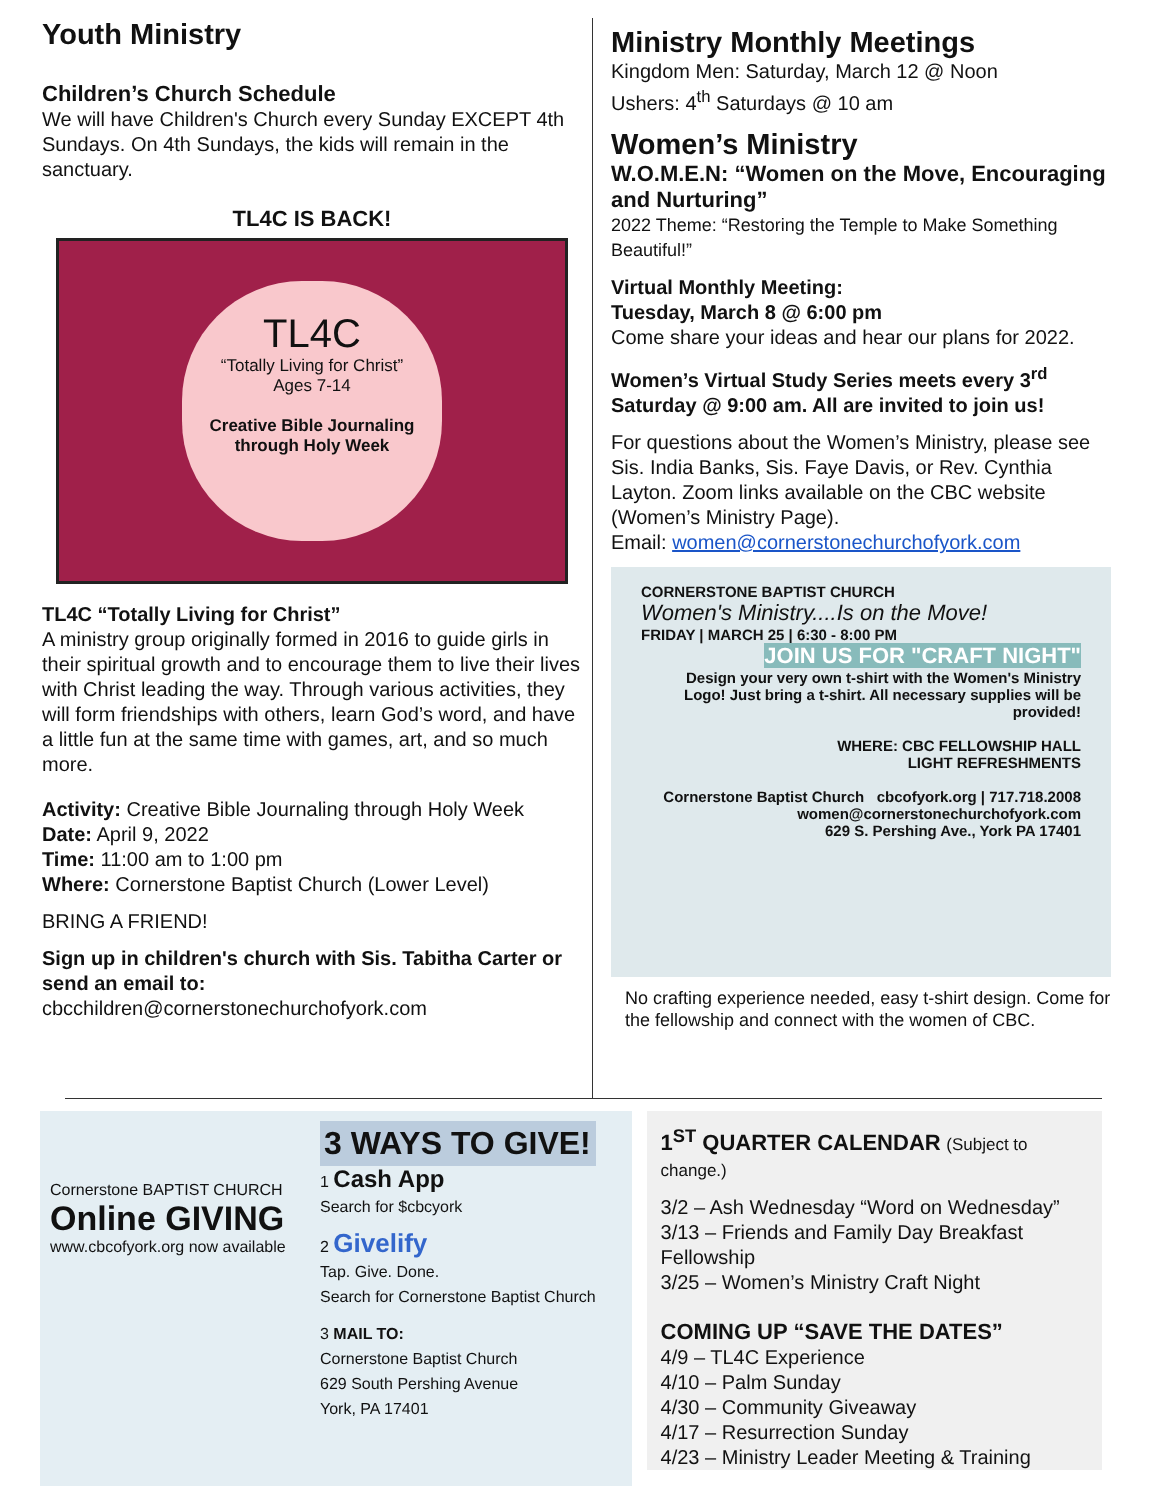Youth Ministry
Children’s Church Schedule
We will have Children's Church every Sunday EXCEPT 4th Sundays. On 4th Sundays, the kids will remain in the sanctuary.
TL4C IS BACK!
TL4C
“Totally Living for Christ”
Ages 7-14
Creative Bible Journaling through Holy Week
TL4C “Totally Living for Christ”
A ministry group originally formed in 2016 to guide girls in their spiritual growth and to encourage them to live their lives with Christ leading the way. Through various activities, they will form friendships with others, learn God’s word, and have a little fun at the same time with games, art, and so much more.
Activity: Creative Bible Journaling through Holy Week
Date: April 9, 2022
Time: 11:00 am to 1:00 pm
Where: Cornerstone Baptist Church (Lower Level)
BRING A FRIEND!
Sign up in children's church with Sis. Tabitha Carter or send an email to: cbcchildren@cornerstonechurchofyork.com
Ministry Monthly Meetings
Kingdom Men: Saturday, March 12 @ Noon
Ushers: 4<sup>th</sup> Saturdays @ 10 am
Women’s Ministry
W.O.M.E.N: “Women on the Move, Encouraging and Nurturing”
2022 Theme: “Restoring the Temple to Make Something Beautiful!”
Virtual Monthly Meeting:
Tuesday, March 8 @ 6:00 pm
Come share your ideas and hear our plans for 2022.
Women’s Virtual Study Series meets every 3<sup>rd</sup> Saturday @ 9:00 am. All are invited to join us!
For questions about the Women’s Ministry, please see Sis. India Banks, Sis. Faye Davis, or Rev. Cynthia Layton. Zoom links available on the CBC website (Women’s Ministry Page).
Email: women@cornerstonechurchofyork.com
CORNERSTONE BAPTIST CHURCH
Women's Ministry....Is on the Move!
FRIDAY | MARCH 25 | 6:30 - 8:00 PM
JOIN US FOR "CRAFT NIGHT"
Design your very own t-shirt with the Women's Ministry Logo! Just bring a t-shirt. All necessary supplies will be provided!
WHERE: CBC FELLOWSHIP HALL
LIGHT REFRESHMENTS
Cornerstone Baptist Church cbcofyork.org | 717.718.2008
women@cornerstonechurchofyork.com
629 S. Pershing Ave., York PA 17401
No crafting experience needed, easy t-shirt design. Come for the fellowship and connect with the women of CBC.
Cornerstone BAPTIST CHURCH
Online GIVING
www.cbcofyork.org now available
3 WAYS TO GIVE!
1 Cash App
Search for $cbcyork
2 Givelify
Tap. Give. Done.
Search for Cornerstone Baptist Church
3 MAIL TO:
Cornerstone Baptist Church
629 South Pershing Avenue
York, PA 17401
1<sup>ST</sup> QUARTER CALENDAR (Subject to change.)
3/2 – Ash Wednesday “Word on Wednesday”
3/13 – Friends and Family Day Breakfast Fellowship
3/25 – Women’s Ministry Craft Night
COMING UP “SAVE THE DATES”
4/9 – TL4C Experience
4/10 – Palm Sunday
4/30 – Community Giveaway
4/17 – Resurrection Sunday
4/23 – Ministry Leader Meeting & Training